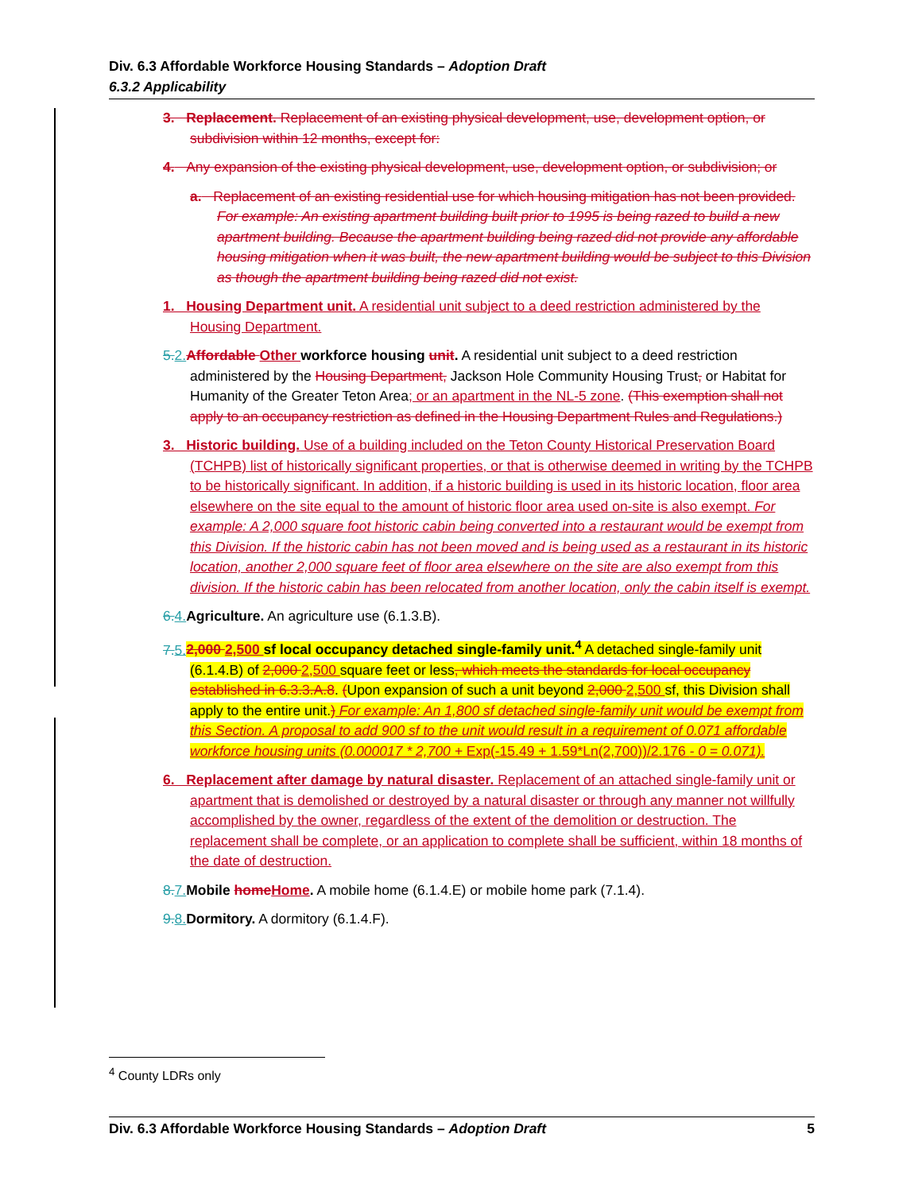Div. 6.3 Affordable Workforce Housing Standards – Adoption Draft
6.3.2 Applicability
3. Replacement. Replacement of an existing physical development, use, development option, or subdivision within 12 months, except for:
4. Any expansion of the existing physical development, use, development option, or subdivision; or
a. Replacement of an existing residential use for which housing mitigation has not been provided. For example: An existing apartment building built prior to 1995 is being razed to build a new apartment building. Because the apartment building being razed did not provide any affordable housing mitigation when it was built, the new apartment building would be subject to this Division as though the apartment building being razed did not exist.
1. Housing Department unit. A residential unit subject to a deed restriction administered by the Housing Department.
5.2. Affordable Other workforce housing unit. A residential unit subject to a deed restriction administered by the Housing Department, Jackson Hole Community Housing Trust, or Habitat for Humanity of the Greater Teton Area; or an apartment in the NL-5 zone. (This exemption shall not apply to an occupancy restriction as defined in the Housing Department Rules and Regulations.)
3. Historic building. Use of a building included on the Teton County Historical Preservation Board (TCHPB) list of historically significant properties, or that is otherwise deemed in writing by the TCHPB to be historically significant. In addition, if a historic building is used in its historic location, floor area elsewhere on the site equal to the amount of historic floor area used on-site is also exempt. For example: A 2,000 square foot historic cabin being converted into a restaurant would be exempt from this Division. If the historic cabin has not been moved and is being used as a restaurant in its historic location, another 2,000 square feet of floor area elsewhere on the site are also exempt from this division. If the historic cabin has been relocated from another location, only the cabin itself is exempt.
6.4. Agriculture. An agriculture use (6.1.3.B).
7.5. 2,000 2,500 sf local occupancy detached single-family unit.<sup>4</sup> A detached single-family unit (6.1.4.B) of 2,000 2,500 square feet or less, which meets the standards for local occupancy established in 6.3.3.A.8. (Upon expansion of such a unit beyond 2,000 2,500 sf, this Division shall apply to the entire unit.) For example: An 1,800 sf detached single-family unit would be exempt from this Section. A proposal to add 900 sf to the unit would result in a requirement of 0.071 affordable workforce housing units (0.000017 * 2,700 + Exp(-15.49 + 1.59*Ln(2,700))/2.176 - 0 = 0.071).
6. Replacement after damage by natural disaster. Replacement of an attached single-family unit or apartment that is demolished or destroyed by a natural disaster or through any manner not willfully accomplished by the owner, regardless of the extent of the demolition or destruction. The replacement shall be complete, or an application to complete shall be sufficient, within 18 months of the date of destruction.
8.7. Mobile home Home. A mobile home (6.1.4.E) or mobile home park (7.1.4).
9.8. Dormitory. A dormitory (6.1.4.F).
<sup>4</sup> County LDRs only
Div. 6.3 Affordable Workforce Housing Standards – Adoption Draft 5